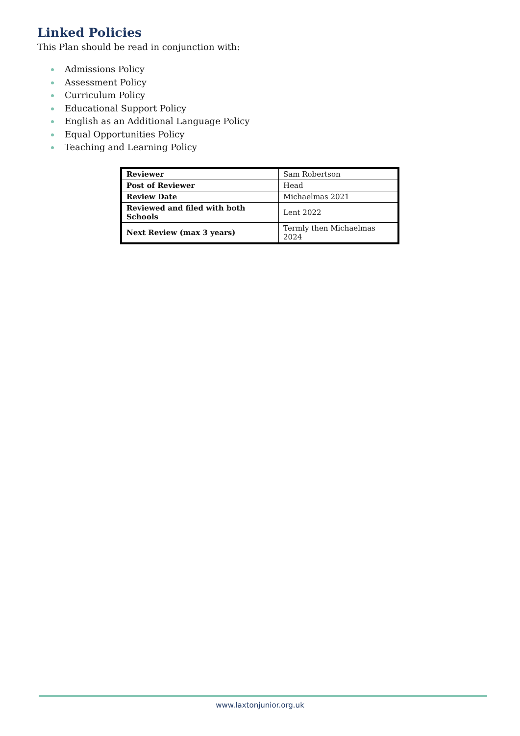Linked Policies
This Plan should be read in conjunction with:
Admissions Policy
Assessment Policy
Curriculum Policy
Educational Support Policy
English as an Additional Language Policy
Equal Opportunities Policy
Teaching and Learning Policy
| Reviewer | Sam Robertson |
| Post of Reviewer | Head |
| Review Date | Michaelmas 2021 |
| Reviewed and filed with both Schools | Lent 2022 |
| Next Review (max 3 years) | Termly then Michaelmas 2024 |
www.laxtonjunior.org.uk